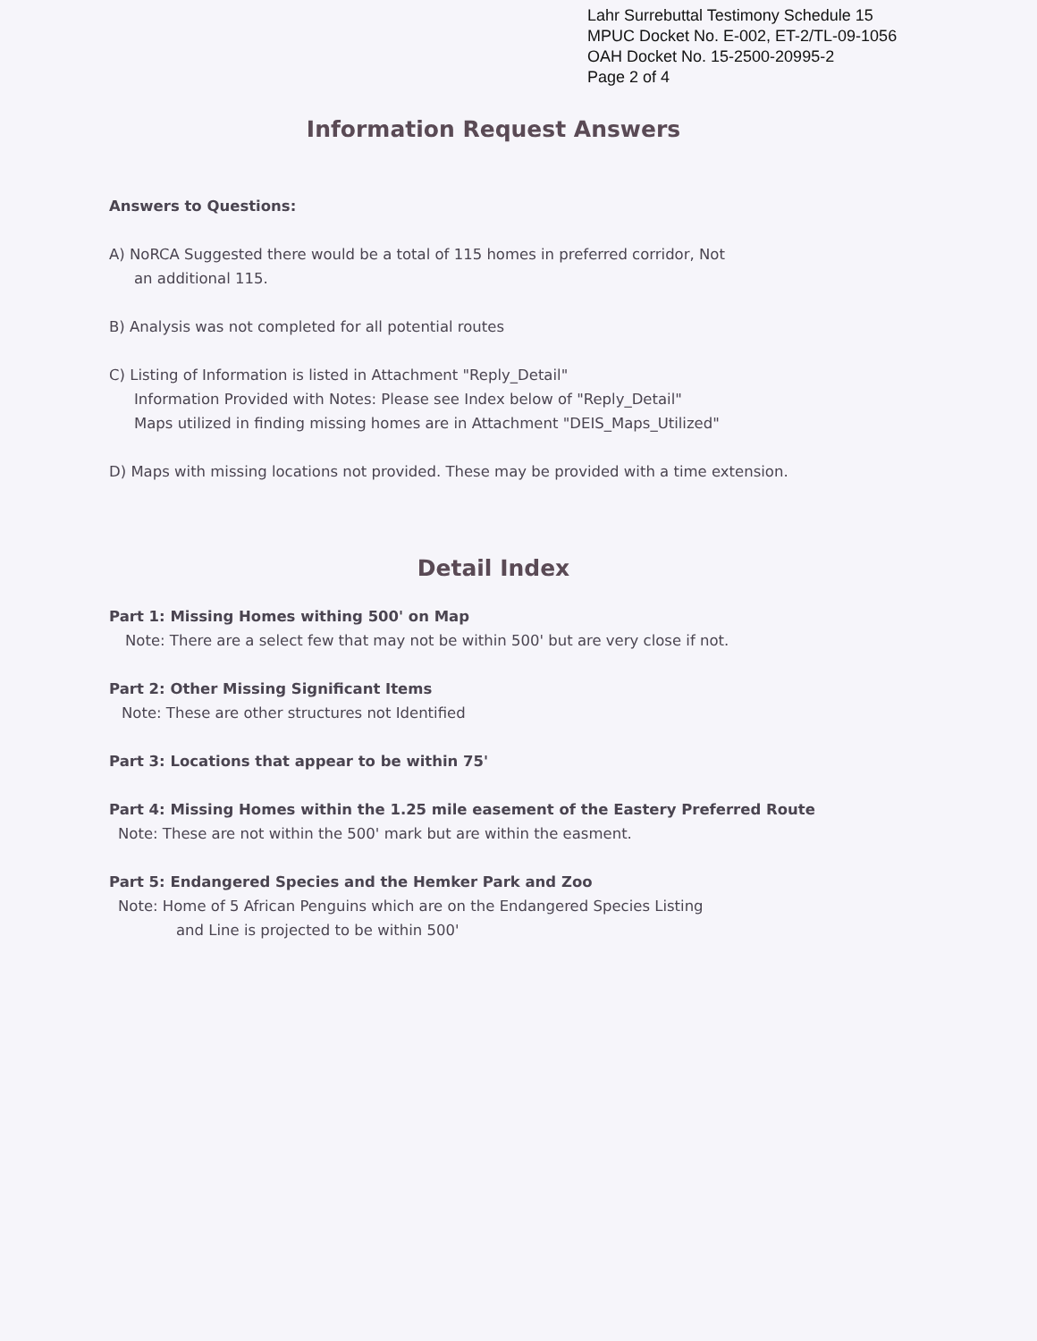Lahr Surrebuttal Testimony Schedule 15
MPUC Docket No. E-002, ET-2/TL-09-1056
OAH Docket No. 15-2500-20995-2
Page 2 of 4
Information Request Answers
Answers to Questions:
A) NoRCA Suggested there would be a total of 115 homes in preferred corridor, Not
an additional 115.
B) Analysis was not completed for all potential routes
C) Listing of Information is listed in Attachment "Reply_Detail"
Information Provided with Notes: Please see Index below of "Reply_Detail"
Maps utilized in finding missing homes are in Attachment "DEIS_Maps_Utilized"
D) Maps with missing locations not provided. These may be provided with a time extension.
Detail Index
Part 1: Missing Homes withing 500' on Map
Note: There are a select few that may not be within 500' but are very close if not.
Part 2: Other Missing Significant Items
Note: These are other structures not Identified
Part 3: Locations that appear to be within 75'
Part 4: Missing Homes within the 1.25 mile easement of the Eastery Preferred Route
Note: These are not within the 500' mark but are within the easment.
Part 5: Endangered Species and the Hemker Park and Zoo
Note: Home of 5 African Penguins which are on the Endangered Species Listing
and Line is projected to be within 500'